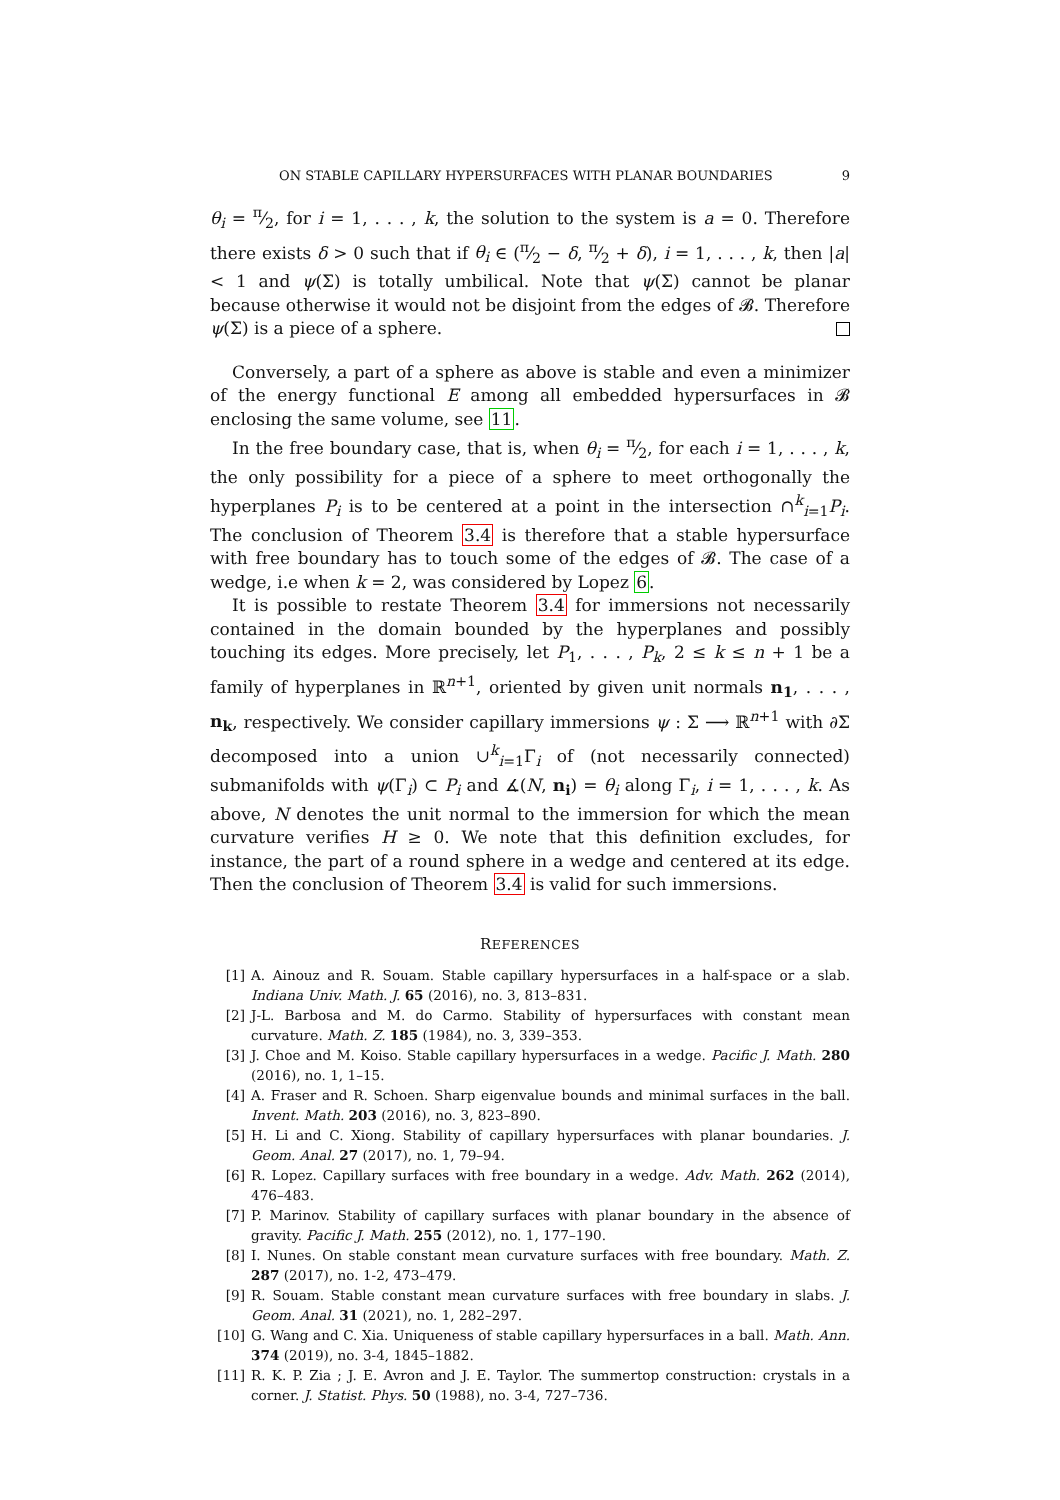ON STABLE CAPILLARY HYPERSURFACES WITH PLANAR BOUNDARIES 9
θ<sub>i</sub> = π⁄2, for i = 1, . . . , k, the solution to the system is a = 0. Therefore there exists δ > 0 such that if θ<sub>i</sub> ∈ (π⁄2 − δ, π⁄2 + δ), i = 1, . . . , k, then |a| < 1 and ψ(Σ) is totally umbilical. Note that ψ(Σ) cannot be planar because otherwise it would not be disjoint from the edges of 𝓑. Therefore ψ(Σ) is a piece of a sphere.
Conversely, a part of a sphere as above is stable and even a minimizer of the energy functional E among all embedded hypersurfaces in 𝓑 enclosing the same volume, see 11.
In the free boundary case, that is, when θ<sub>i</sub> = π⁄2, for each i = 1, . . . , k, the only possibility for a piece of a sphere to meet orthogonally the hyperplanes P<sub>i</sub> is to be centered at a point in the intersection ∩<sup>k</sup><sub>i=1</sub>P<sub>i</sub>. The conclusion of Theorem 3.4 is therefore that a stable hypersurface with free boundary has to touch some of the edges of 𝓑. The case of a wedge, i.e when k = 2, was considered by Lopez 6.
It is possible to restate Theorem 3.4 for immersions not necessarily contained in the domain bounded by the hyperplanes and possibly touching its edges. More precisely, let P<sub>1</sub>, . . . , P<sub>k</sub>, 2 ≤ k ≤ n + 1 be a family of hyperplanes in ℝ<sup>n+1</sup>, oriented by given unit normals n<sub>1</sub>, . . . , n<sub>k</sub>, respectively. We consider capillary immersions ψ : Σ ⟶ ℝ<sup>n+1</sup> with ∂Σ decomposed into a union ∪<sup>k</sup><sub>i=1</sub>Γ<sub>i</sub> of (not necessarily connected) submanifolds with ψ(Γ<sub>i</sub>) ⊂ P<sub>i</sub> and ∡(N, n<sub>i</sub>) = θ<sub>i</sub> along Γ<sub>i</sub>, i = 1, . . . , k. As above, N denotes the unit normal to the immersion for which the mean curvature verifies H ≥ 0. We note that this definition excludes, for instance, the part of a round sphere in a wedge and centered at its edge. Then the conclusion of Theorem 3.4 is valid for such immersions.
REFERENCES
[1] A. Ainouz and R. Souam. Stable capillary hypersurfaces in a half-space or a slab. Indiana Univ. Math. J. 65 (2016), no. 3, 813–831.
[2] J-L. Barbosa and M. do Carmo. Stability of hypersurfaces with constant mean curvature. Math. Z. 185 (1984), no. 3, 339–353.
[3] J. Choe and M. Koiso. Stable capillary hypersurfaces in a wedge. Pacific J. Math. 280 (2016), no. 1, 1–15.
[4] A. Fraser and R. Schoen. Sharp eigenvalue bounds and minimal surfaces in the ball. Invent. Math. 203 (2016), no. 3, 823–890.
[5] H. Li and C. Xiong. Stability of capillary hypersurfaces with planar boundaries. J. Geom. Anal. 27 (2017), no. 1, 79–94.
[6] R. Lopez. Capillary surfaces with free boundary in a wedge. Adv. Math. 262 (2014), 476–483.
[7] P. Marinov. Stability of capillary surfaces with planar boundary in the absence of gravity. Pacific J. Math. 255 (2012), no. 1, 177–190.
[8] I. Nunes. On stable constant mean curvature surfaces with free boundary. Math. Z. 287 (2017), no. 1-2, 473–479.
[9] R. Souam. Stable constant mean curvature surfaces with free boundary in slabs. J. Geom. Anal. 31 (2021), no. 1, 282–297.
[10] G. Wang and C. Xia. Uniqueness of stable capillary hypersurfaces in a ball. Math. Ann. 374 (2019), no. 3-4, 1845–1882.
[11] R. K. P. Zia ; J. E. Avron and J. E. Taylor. The summertop construction: crystals in a corner. J. Statist. Phys. 50 (1988), no. 3-4, 727–736.